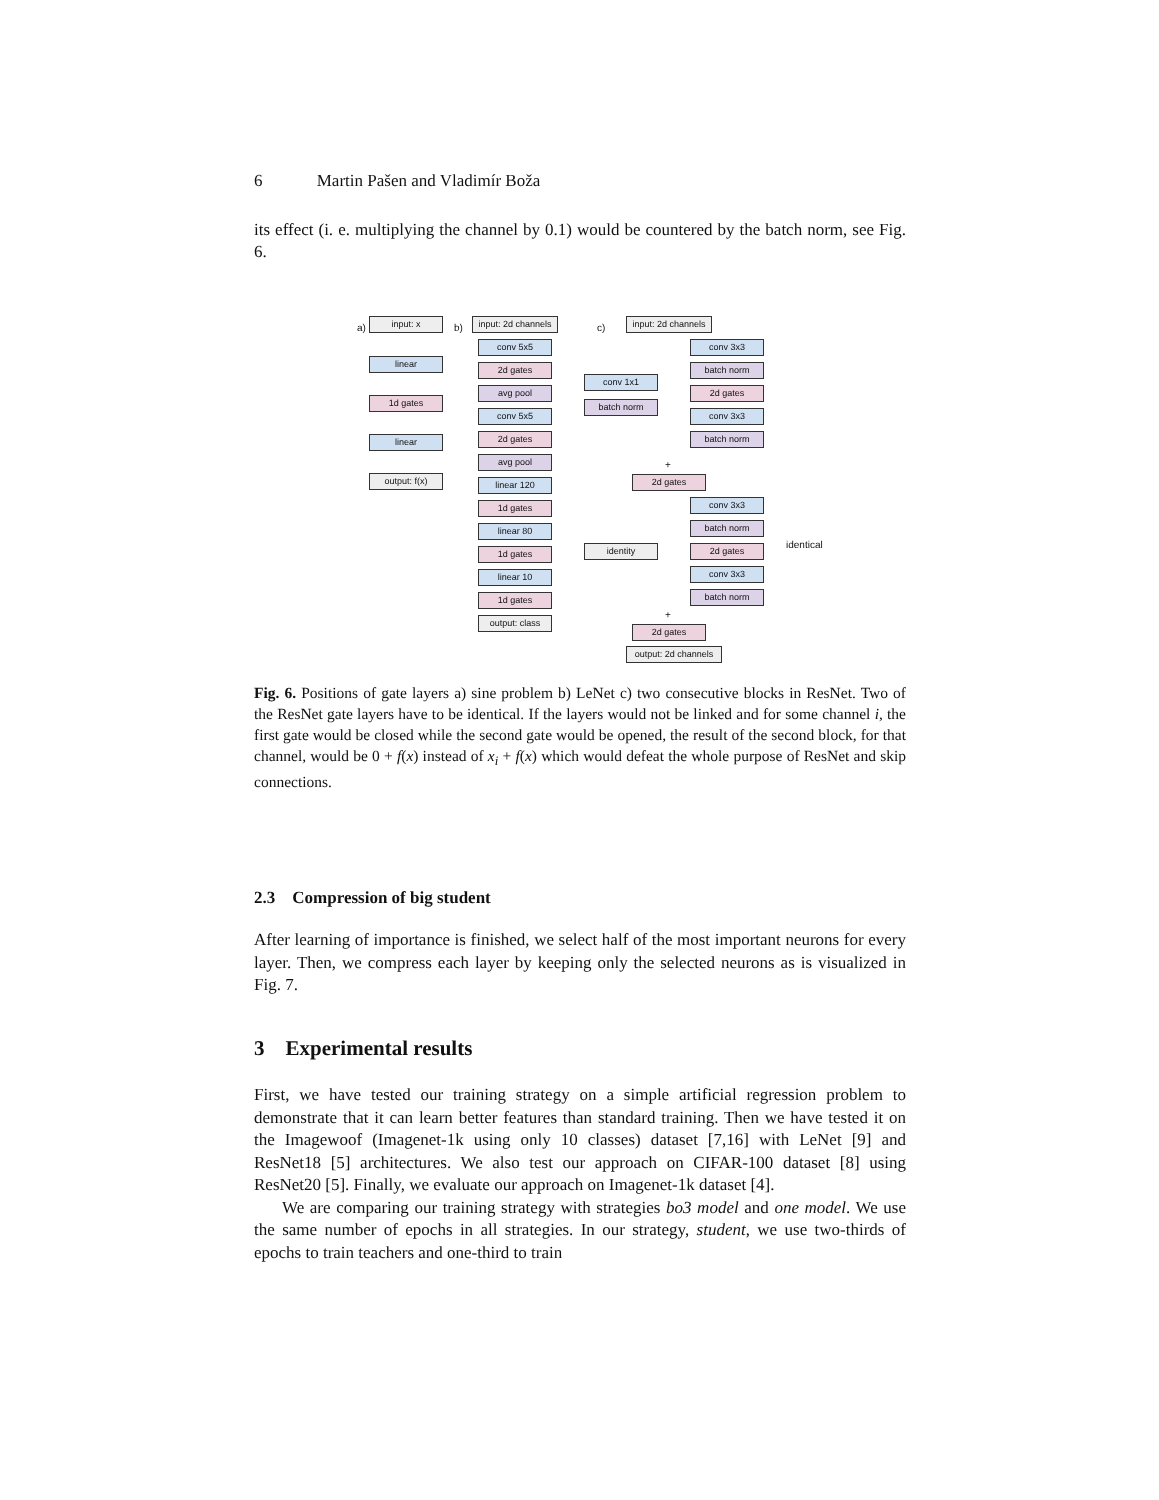6 Martin Pašen and Vladimír Boža
its effect (i. e. multiplying the channel by 0.1) would be countered by the batch norm, see Fig. 6.
a) input: x
linear
1d gates
linear
output: f(x)
b)
input: 2d channels
conv 5x5
2d gates
avg pool
conv 5x5
2d gates
avg pool
linear 120
1d gates
linear 80
1d gates
linear 10
1d gates
output: class
c)
input: 2d channels
conv 3x3
batch norm
conv 1x1
2d gates
batch norm
conv 3x3
batch norm
+
2d gates
conv 3x3
batch norm
identity 2d gates
identical
conv 3x3
batch norm
+
2d gates
output: 2d channels
Fig. 6. Positions of gate layers a) sine problem b) LeNet c) two consecutive blocks in ResNet. Two of the ResNet gate layers have to be identical. If the layers would not be linked and for some channel i, the first gate would be closed while the second gate would be opened, the result of the second block, for that channel, would be 0 + f(x) instead of x<sub>i</sub> + f(x) which would defeat the whole purpose of ResNet and skip connections.
2.3 Compression of big student
After learning of importance is finished, we select half of the most important neurons for every layer. Then, we compress each layer by keeping only the selected neurons as is visualized in Fig. 7.
3 Experimental results
First, we have tested our training strategy on a simple artificial regression problem to demonstrate that it can learn better features than standard training. Then we have tested it on the Imagewoof (Imagenet-1k using only 10 classes) dataset [7,16] with LeNet [9] and ResNet18 [5] architectures. We also test our approach on CIFAR-100 dataset [8] using ResNet20 [5]. Finally, we evaluate our approach on Imagenet-1k dataset [4].
We are comparing our training strategy with strategies bo3 model and one model. We use the same number of epochs in all strategies. In our strategy, student, we use two-thirds of epochs to train teachers and one-third to train